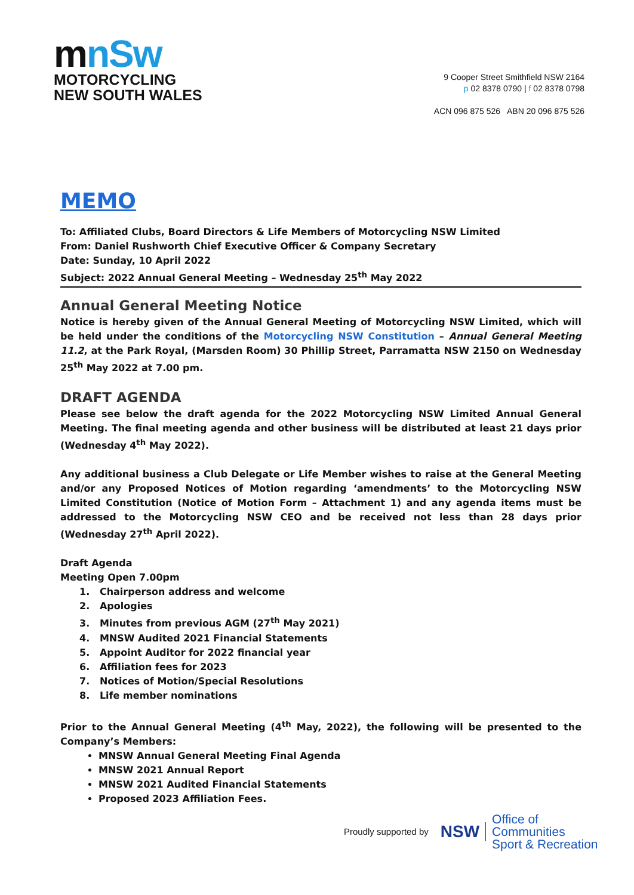mnSw
MOTORCYCLING
NEW SOUTH WALES
9 Cooper Street Smithfield NSW 2164
p 02 8378 0790 | f 02 8378 0798
ACN 096 875 526 ABN 20 096 875 526
MEMO
To: Affiliated Clubs, Board Directors & Life Members of Motorcycling NSW Limited
From: Daniel Rushworth Chief Executive Officer & Company Secretary
Date: Sunday, 10 April 2022
Subject: 2022 Annual General Meeting – Wednesday 25<sup>th</sup> May 2022
Annual General Meeting Notice
Notice is hereby given of the Annual General Meeting of Motorcycling NSW Limited, which will be held under the conditions of the Motorcycling NSW Constitution – Annual General Meeting 11.2, at the Park Royal, (Marsden Room) 30 Phillip Street, Parramatta NSW 2150 on Wednesday 25<sup>th</sup> May 2022 at 7.00 pm.
DRAFT AGENDA
Please see below the draft agenda for the 2022 Motorcycling NSW Limited Annual General Meeting. The final meeting agenda and other business will be distributed at least 21 days prior (Wednesday 4<sup>th</sup> May 2022).
Any additional business a Club Delegate or Life Member wishes to raise at the General Meeting and/or any Proposed Notices of Motion regarding ‘amendments’ to the Motorcycling NSW Limited Constitution (Notice of Motion Form – Attachment 1) and any agenda items must be addressed to the Motorcycling NSW CEO and be received not less than 28 days prior (Wednesday 27<sup>th</sup> April 2022).
Draft Agenda
Meeting Open 7.00pm
1. Chairperson address and welcome
2. Apologies
3. Minutes from previous AGM (27<sup>th</sup> May 2021)
4. MNSW Audited 2021 Financial Statements
5. Appoint Auditor for 2022 financial year
6. Affiliation fees for 2023
7. Notices of Motion/Special Resolutions
8. Life member nominations
Prior to the Annual General Meeting (4<sup>th</sup> May, 2022), the following will be presented to the Company’s Members:
MNSW Annual General Meeting Final Agenda
MNSW 2021 Annual Report
MNSW 2021 Audited Financial Statements
Proposed 2023 Affiliation Fees.
Proudly supported by NSW Office of
Communities
Sport & Recreation